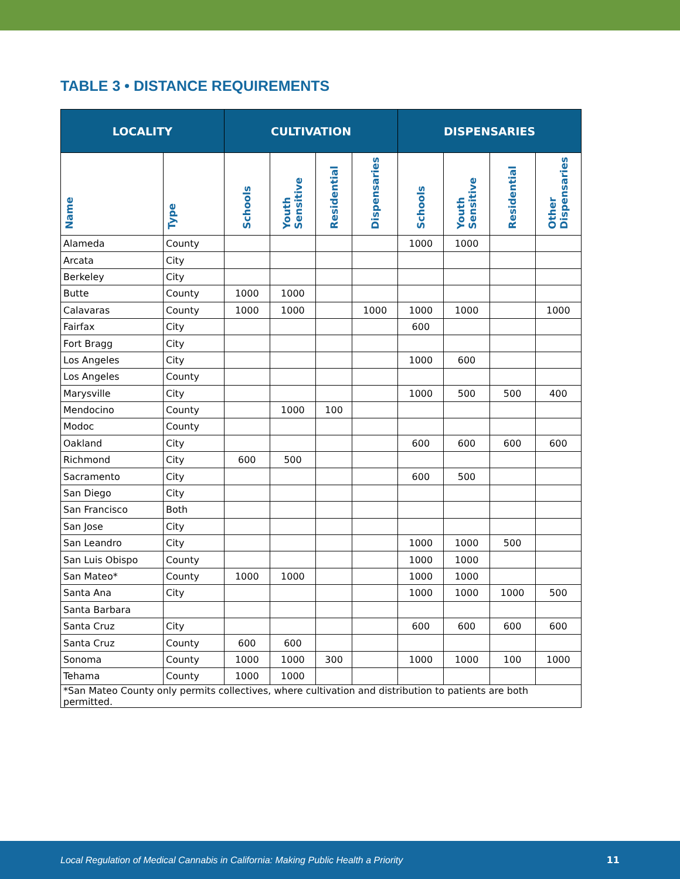TABLE 3 • DISTANCE REQUIREMENTS
| LOCALITY | | CULTIVATION | | | | DISPENSARIES | | | |
| --- | --- | --- | --- | --- | --- | --- | --- | --- | --- |
| Name | Type | Schools | Youth Sensitive | Residential | Dispensaries | Schools | Youth Sensitive | Residential | Other Dispensaries |
| Alameda | County | | | | | 1000 | 1000 | | |
| Arcata | City | | | | | | | | |
| Berkeley | City | | | | | | | | |
| Butte | County | 1000 | 1000 | | | | | | |
| Calavaras | County | 1000 | 1000 | | 1000 | 1000 | 1000 | | 1000 |
| Fairfax | City | | | | | 600 | | | |
| Fort Bragg | City | | | | | | | | |
| Los Angeles | City | | | | | 1000 | 600 | | |
| Los Angeles | County | | | | | | | | |
| Marysville | City | | | | | 1000 | 500 | 500 | 400 |
| Mendocino | County | | 1000 | 100 | | | | | |
| Modoc | County | | | | | | | | |
| Oakland | City | | | | | 600 | 600 | 600 | 600 |
| Richmond | City | 600 | 500 | | | | | | |
| Sacramento | City | | | | | 600 | 500 | | |
| San Diego | City | | | | | | | | |
| San Francisco | Both | | | | | | | | |
| San Jose | City | | | | | | | | |
| San Leandro | City | | | | | 1000 | 1000 | 500 | |
| San Luis Obispo | County | | | | | 1000 | 1000 | | |
| San Mateo* | County | 1000 | 1000 | | | 1000 | 1000 | | |
| Santa Ana | City | | | | | 1000 | 1000 | 1000 | 500 |
| Santa Barbara | | | | | | | | | |
| Santa Cruz | City | | | | | 600 | 600 | 600 | 600 |
| Santa Cruz | County | 600 | 600 | | | | | | |
| Sonoma | County | 1000 | 1000 | 300 | | 1000 | 1000 | 100 | 1000 |
| Tehama | County | 1000 | 1000 | | | | | | |
| *San Mateo County only permits collectives, where cultivation and distribution to patients are both permitted. | | | | | | | | | |
Local Regulation of Medical Cannabis in California: Making Public Health a Priority 11